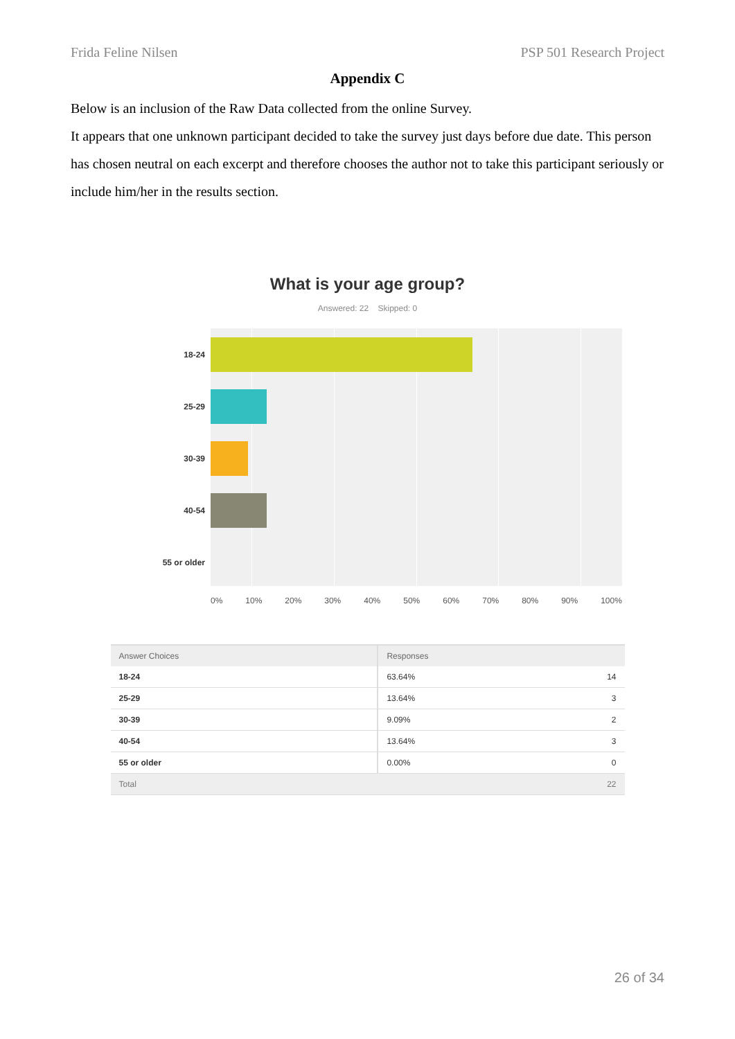Frida Feline Nilsen PSP 501 Research Project
Appendix C
Below is an inclusion of the Raw Data collected from the online Survey.
It appears that one unknown participant decided to take the survey just days before due date. This person has chosen neutral on each excerpt and therefore chooses the author not to take this participant seriously or include him/her in the results section.
What is your age group?
Answered: 22 Skipped: 0
18-24
25-29
30-39
40-54
55 or older
0% 10% 20% 30% 40% 50% 60% 70% 80% 90% 100%
| Answer Choices | Responses | |
| --- | --- | --- |
| 18-24 | 63.64% | 14 |
| 25-29 | 13.64% | 3 |
| 30-39 | 9.09% | 2 |
| 40-54 | 13.64% | 3 |
| 55 or older | 0.00% | 0 |
| Total | | 22 |
26 of 34